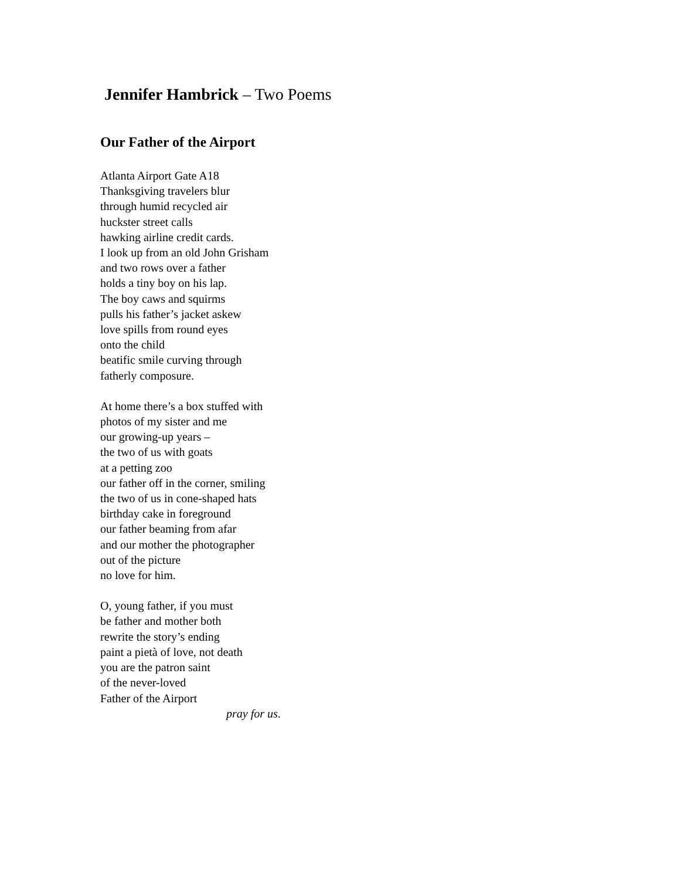Jennifer Hambrick – Two Poems
Our Father of the Airport
Atlanta Airport Gate A18
Thanksgiving travelers blur
through humid recycled air
huckster street calls
hawking airline credit cards.
I look up from an old John Grisham
and two rows over a father
holds a tiny boy on his lap.
The boy caws and squirms
pulls his father’s jacket askew
love spills from round eyes
onto the child
beatific smile curving through
fatherly composure.
At home there’s a box stuffed with
photos of my sister and me
our growing-up years –
the two of us with goats
at a petting zoo
our father off in the corner, smiling
the two of us in cone-shaped hats
birthday cake in foreground
our father beaming from afar
and our mother the photographer
out of the picture
no love for him.
O, young father, if you must
be father and mother both
rewrite the story’s ending
paint a pietà of love, not death
you are the patron saint
of the never-loved
Father of the Airport
pray for us.